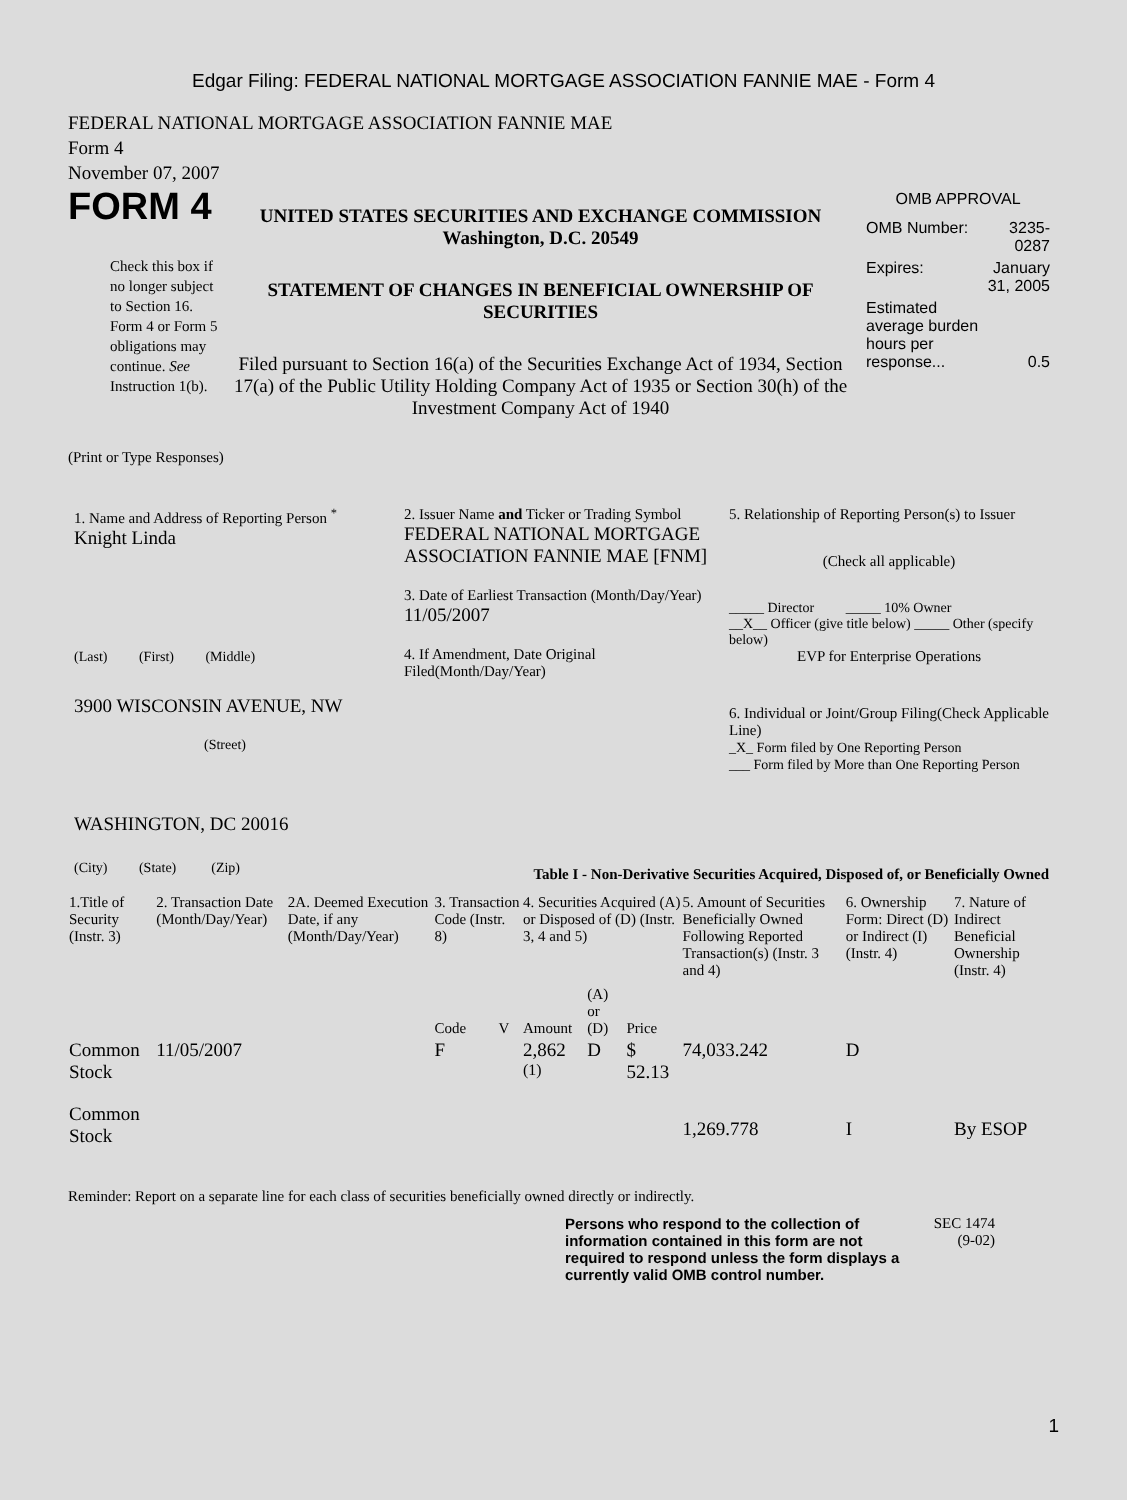Edgar Filing: FEDERAL NATIONAL MORTGAGE ASSOCIATION FANNIE MAE - Form 4
FEDERAL NATIONAL MORTGAGE ASSOCIATION FANNIE MAE
Form 4
November 07, 2007
FORM 4
Check this box if no longer subject to Section 16. Form 4 or Form 5 obligations may continue. See Instruction 1(b).
UNITED STATES SECURITIES AND EXCHANGE COMMISSION
Washington, D.C. 20549
STATEMENT OF CHANGES IN BENEFICIAL OWNERSHIP OF SECURITIES
Filed pursuant to Section 16(a) of the Securities Exchange Act of 1934, Section 17(a) of the Public Utility Holding Company Act of 1935 or Section 30(h) of the Investment Company Act of 1940
OMB APPROVAL
| OMB Number: | 3235-0287 |
| Expires: | January 31, 2005 |
| Estimated average burden hours per response... | 0.5 |
(Print or Type Responses)
1. Name and Address of Reporting Person <sup>*</sup>
Knight Linda
(Last) (First) (Middle)
3900 WISCONSIN AVENUE, NW
(Street)
WASHINGTON, DC 20016
(City) (State) (Zip)
2. Issuer Name and Ticker or Trading Symbol
FEDERAL NATIONAL MORTGAGE ASSOCIATION FANNIE MAE [FNM]
3. Date of Earliest Transaction (Month/Day/Year)
11/05/2007
4. If Amendment, Date Original Filed(Month/Day/Year)
5. Relationship of Reporting Person(s) to Issuer
(Check all applicable)
_____ Director _____ 10% Owner
__X__ Officer (give title below) _____ Other (specify below)
EVP for Enterprise Operations
6. Individual or Joint/Group Filing(Check Applicable Line)
_X_ Form filed by One Reporting Person
___ Form filed by More than One Reporting Person
Table I - Non-Derivative Securities Acquired, Disposed of, or Beneficially Owned
| 1.Title of Security (Instr. 3) | 2. Transaction Date (Month/Day/Year) | 2A. Deemed Execution Date, if any (Month/Day/Year) | 3. Transaction Code (Instr. 8) | | 4. Securities Acquired (A) or Disposed of (D) (Instr. 3, 4 and 5) | | | 5. Amount of Securities Beneficially Owned Following Reported Transaction(s) (Instr. 3 and 4) | 6. Ownership Form: Direct (D) or Indirect (I) (Instr. 4) | 7. Nature of Indirect Beneficial Ownership (Instr. 4) |
| --- | --- | --- | --- | --- | --- | --- | --- | --- | --- | --- |
| | | | Code | V | Amount | (A) or (D) | Price | | | |
| Common Stock | 11/05/2007 | | F | | 2,862 <sup>(1)</sup> | D | $ 52.13 | 74,033.242 | D | |
| Common Stock | | | | | | | | 1,269.778 | I | By ESOP |
Reminder: Report on a separate line for each class of securities beneficially owned directly or indirectly.
Persons who respond to the collection of information contained in this form are not required to respond unless the form displays a currently valid OMB control number.
SEC 1474
(9-02)
1